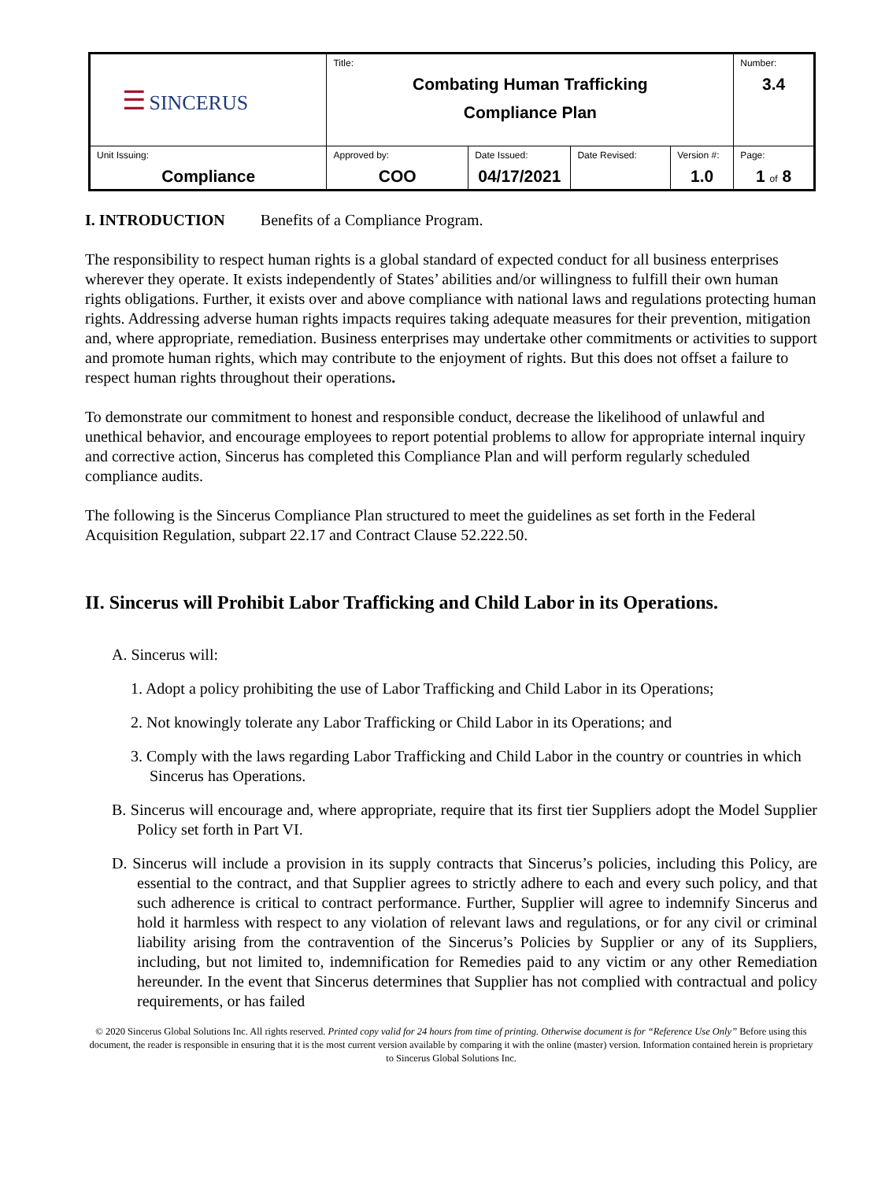| ☰ SINCERUS | Title: Combating Human Trafficking Compliance Plan | | | | Number: 3.4 |
| Unit Issuing: Compliance | Approved by: COO | Date Issued: 04/17/2021 | Date Revised: | Version #: 1.0 | Page: 1 of 8 |
I. INTRODUCTION Benefits of a Compliance Program.
The responsibility to respect human rights is a global standard of expected conduct for all business enterprises wherever they operate. It exists independently of States’ abilities and/or willingness to fulfill their own human rights obligations. Further, it exists over and above compliance with national laws and regulations protecting human rights. Addressing adverse human rights impacts requires taking adequate measures for their prevention, mitigation and, where appropriate, remediation. Business enterprises may undertake other commitments or activities to support and promote human rights, which may contribute to the enjoyment of rights. But this does not offset a failure to respect human rights throughout their operations.
To demonstrate our commitment to honest and responsible conduct, decrease the likelihood of unlawful and unethical behavior, and encourage employees to report potential problems to allow for appropriate internal inquiry and corrective action, Sincerus has completed this Compliance Plan and will perform regularly scheduled compliance audits.
The following is the Sincerus Compliance Plan structured to meet the guidelines as set forth in the Federal Acquisition Regulation, subpart 22.17 and Contract Clause 52.222.50.
II. Sincerus will Prohibit Labor Trafficking and Child Labor in its Operations.
A. Sincerus will:
1. Adopt a policy prohibiting the use of Labor Trafficking and Child Labor in its Operations;
2. Not knowingly tolerate any Labor Trafficking or Child Labor in its Operations; and
3. Comply with the laws regarding Labor Trafficking and Child Labor in the country or countries in which Sincerus has Operations.
B. Sincerus will encourage and, where appropriate, require that its first tier Suppliers adopt the Model Supplier Policy set forth in Part VI.
D. Sincerus will include a provision in its supply contracts that Sincerus’s policies, including this Policy, are essential to the contract, and that Supplier agrees to strictly adhere to each and every such policy, and that such adherence is critical to contract performance. Further, Supplier will agree to indemnify Sincerus and hold it harmless with respect to any violation of relevant laws and regulations, or for any civil or criminal liability arising from the contravention of the Sincerus’s Policies by Supplier or any of its Suppliers, including, but not limited to, indemnification for Remedies paid to any victim or any other Remediation hereunder. In the event that Sincerus determines that Supplier has not complied with contractual and policy requirements, or has failed
© 2020 Sincerus Global Solutions Inc. All rights reserved. Printed copy valid for 24 hours from time of printing. Otherwise document is for “Reference Use Only” Before using this document, the reader is responsible in ensuring that it is the most current version available by comparing it with the online (master) version. Information contained herein is proprietary to Sincerus Global Solutions Inc.